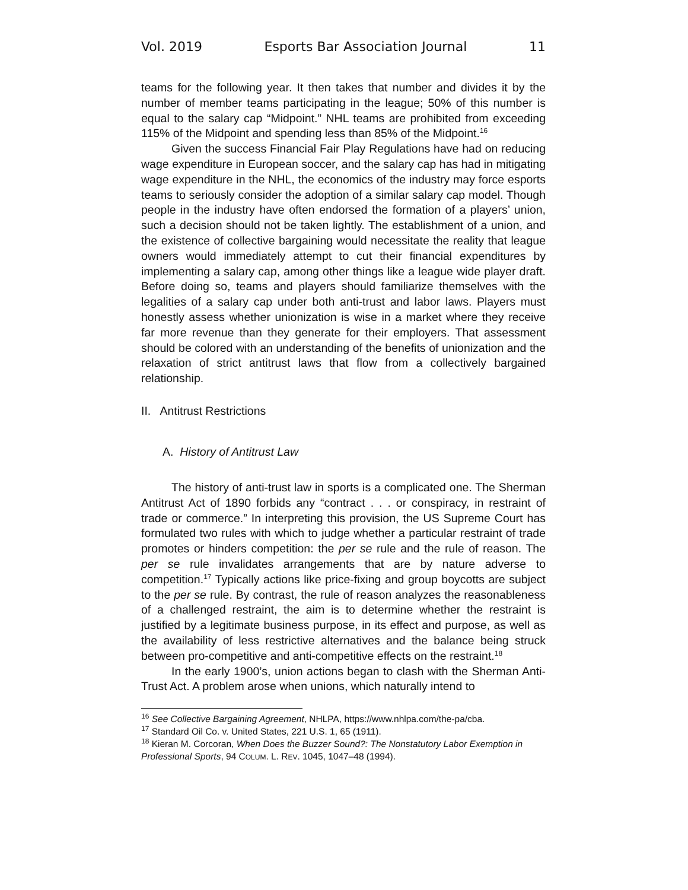Vol. 2019 Esports Bar Association Journal 11
teams for the following year. It then takes that number and divides it by the number of member teams participating in the league; 50% of this number is equal to the salary cap “Midpoint.” NHL teams are prohibited from exceeding 115% of the Midpoint and spending less than 85% of the Midpoint.<sup>16</sup>
Given the success Financial Fair Play Regulations have had on reducing wage expenditure in European soccer, and the salary cap has had in mitigating wage expenditure in the NHL, the economics of the industry may force esports teams to seriously consider the adoption of a similar salary cap model. Though people in the industry have often endorsed the formation of a players’ union, such a decision should not be taken lightly. The establishment of a union, and the existence of collective bargaining would necessitate the reality that league owners would immediately attempt to cut their financial expenditures by implementing a salary cap, among other things like a league wide player draft. Before doing so, teams and players should familiarize themselves with the legalities of a salary cap under both anti-trust and labor laws. Players must honestly assess whether unionization is wise in a market where they receive far more revenue than they generate for their employers. That assessment should be colored with an understanding of the benefits of unionization and the relaxation of strict antitrust laws that flow from a collectively bargained relationship.
II. Antitrust Restrictions
A. History of Antitrust Law
The history of anti-trust law in sports is a complicated one. The Sherman Antitrust Act of 1890 forbids any “contract . . . or conspiracy, in restraint of trade or commerce.” In interpreting this provision, the US Supreme Court has formulated two rules with which to judge whether a particular restraint of trade promotes or hinders competition: the per se rule and the rule of reason. The per se rule invalidates arrangements that are by nature adverse to competition.<sup>17</sup> Typically actions like price-fixing and group boycotts are subject to the per se rule. By contrast, the rule of reason analyzes the reasonableness of a challenged restraint, the aim is to determine whether the restraint is justified by a legitimate business purpose, in its effect and purpose, as well as the availability of less restrictive alternatives and the balance being struck between pro-competitive and anti-competitive effects on the restraint.<sup>18</sup>
In the early 1900’s, union actions began to clash with the Sherman Anti-Trust Act. A problem arose when unions, which naturally intend to
<sup>16</sup> See Collective Bargaining Agreement, NHLPA, https://www.nhlpa.com/the-pa/cba.
<sup>17</sup> Standard Oil Co. v. United States, 221 U.S. 1, 65 (1911).
<sup>18</sup> Kieran M. Corcoran, When Does the Buzzer Sound?: The Nonstatutory Labor Exemption in Professional Sports, 94 COLUM. L. REV. 1045, 1047–48 (1994).